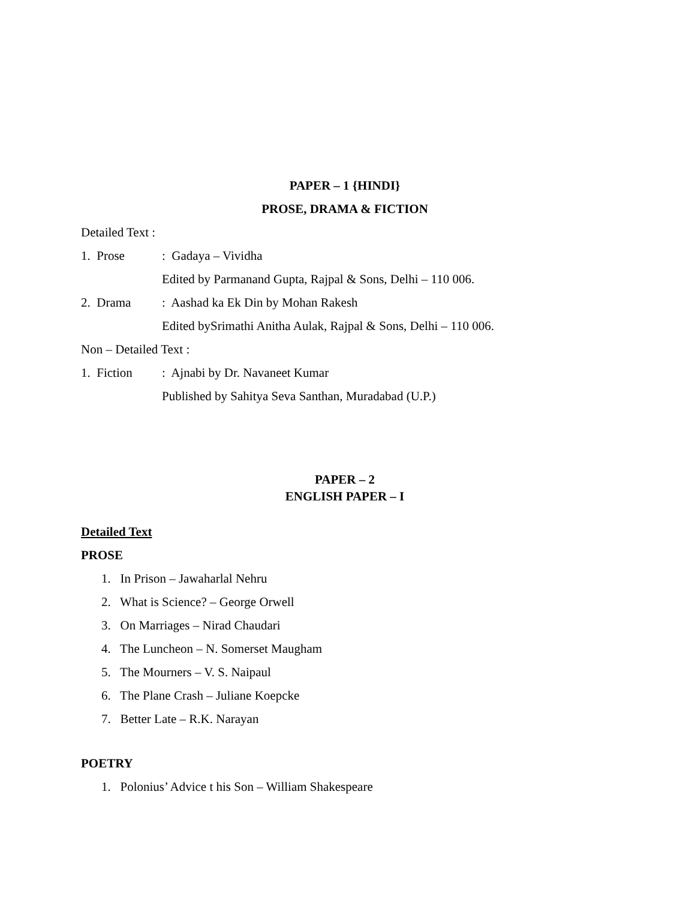PAPER – 1 {HINDI}
PROSE, DRAMA & FICTION
Detailed Text :
1. Prose: Gadaya – Vividha
Edited by Parmanand Gupta, Rajpal & Sons, Delhi – 110 006.
2. Drama: Aashad ka Ek Din by Mohan Rakesh
Edited bySrimathi Anitha Aulak, Rajpal & Sons, Delhi – 110 006.
Non – Detailed Text :
1. Fiction: Ajnabi by Dr. Navaneet Kumar
Published by Sahitya Seva Santhan, Muradabad (U.P.)
PAPER – 2
ENGLISH PAPER – I
Detailed Text
PROSE
1. In Prison – Jawaharlal Nehru
2. What is Science? – George Orwell
3. On Marriages – Nirad Chaudari
4. The Luncheon – N. Somerset Maugham
5. The Mourners – V. S. Naipaul
6. The Plane Crash – Juliane Koepcke
7. Better Late – R.K. Narayan
POETRY
1. Polonius’ Advice t his Son – William Shakespeare